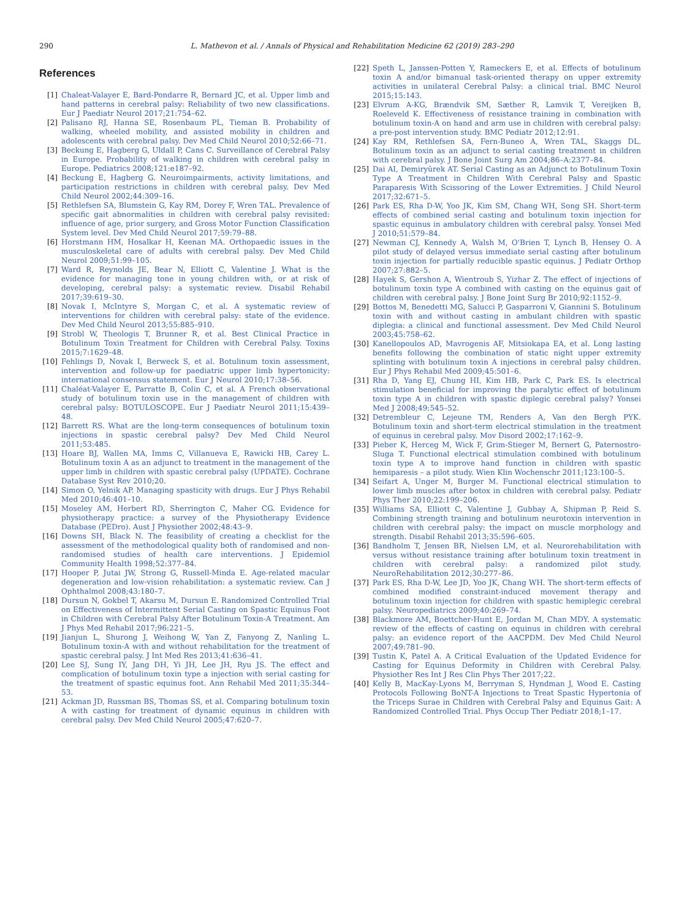290 L. Mathevon et al. / Annals of Physical and Rehabilitation Medicine 62 (2019) 283–290
References
[1] Chaleat-Valayer E, Bard-Pondarre R, Bernard JC, et al. Upper limb and hand patterns in cerebral palsy: Reliability of two new classifications. Eur J Paediatr Neurol 2017;21:754–62.
[2] Palisano RJ, Hanna SE, Rosenbaum PL, Tieman B. Probability of walking, wheeled mobility, and assisted mobility in children and adolescents with cerebral palsy. Dev Med Child Neurol 2010;52:66–71.
[3] Beckung E, Hagberg G, Uldall P, Cans C. Surveillance of Cerebral Palsy in Europe. Probability of walking in children with cerebral palsy in Europe. Pediatrics 2008;121:e187–92.
[4] Beckung E, Hagberg G. Neuroimpairments, activity limitations, and participation restrictions in children with cerebral palsy. Dev Med Child Neurol 2002;44:309–16.
[5] Rethlefsen SA, Blumstein G, Kay RM, Dorey F, Wren TAL. Prevalence of specific gait abnormalities in children with cerebral palsy revisited: influence of age, prior surgery, and Gross Motor Function Classification System level. Dev Med Child Neurol 2017;59:79–88.
[6] Horstmann HM, Hosalkar H, Keenan MA. Orthopaedic issues in the musculoskeletal care of adults with cerebral palsy. Dev Med Child Neurol 2009;51:99–105.
[7] Ward R, Reynolds JE, Bear N, Elliott C, Valentine J. What is the evidence for managing tone in young children with, or at risk of developing, cerebral palsy: a systematic review. Disabil Rehabil 2017;39:619–30.
[8] Novak I, McIntyre S, Morgan C, et al. A systematic review of interventions for children with cerebral palsy: state of the evidence. Dev Med Child Neurol 2013;55:885–910.
[9] Strobl W, Theologis T, Brunner R, et al. Best Clinical Practice in Botulinum Toxin Treatment for Children with Cerebral Palsy. Toxins 2015;7:1629–48.
[10] Fehlings D, Novak I, Berweck S, et al. Botulinum toxin assessment, intervention and follow-up for paediatric upper limb hypertonicity: international consensus statement. Eur J Neurol 2010;17:38–56.
[11] Chaléat-Valayer E, Parratte B, Colin C, et al. A French observational study of botulinum toxin use in the management of children with cerebral palsy: BOTULOSCOPE. Eur J Paediatr Neurol 2011;15:439–48.
[12] Barrett RS. What are the long-term consequences of botulinum toxin injections in spastic cerebral palsy? Dev Med Child Neurol 2011;53:485.
[13] Hoare BJ, Wallen MA, Imms C, Villanueva E, Rawicki HB, Carey L. Botulinum toxin A as an adjunct to treatment in the management of the upper limb in children with spastic cerebral palsy (UPDATE). Cochrane Database Syst Rev 2010;20.
[14] Simon O, Yelnik AP. Managing spasticity with drugs. Eur J Phys Rehabil Med 2010;46:401–10.
[15] Moseley AM, Herbert RD, Sherrington C, Maher CG. Evidence for physiotherapy practice: a survey of the Physiotherapy Evidence Database (PEDro). Aust J Physiother 2002;48:43–9.
[16] Downs SH, Black N. The feasibility of creating a checklist for the assessment of the methodological quality both of randomised and non-randomised studies of health care interventions. J Epidemiol Community Health 1998;52:377–84.
[17] Hooper P, Jutai JW, Strong G, Russell-Minda E. Age-related macular degeneration and low-vision rehabilitation: a systematic review. Can J Ophthalmol 2008;43:180–7.
[18] Dursun N, Gokbel T, Akarsu M, Dursun E. Randomized Controlled Trial on Effectiveness of Intermittent Serial Casting on Spastic Equinus Foot in Children with Cerebral Palsy After Botulinum Toxin-A Treatment. Am J Phys Med Rehabil 2017;96:221–5.
[19] Jianjun L, Shurong J, Weihong W, Yan Z, Fanyong Z, Nanling L. Botulinum toxin-A with and without rehabilitation for the treatment of spastic cerebral palsy. J Int Med Res 2013;41:636–41.
[20] Lee SJ, Sung IY, Jang DH, Yi JH, Lee JH, Ryu JS. The effect and complication of botulinum toxin type a injection with serial casting for the treatment of spastic equinus foot. Ann Rehabil Med 2011;35:344–53.
[21] Ackman JD, Russman BS, Thomas SS, et al. Comparing botulinum toxin A with casting for treatment of dynamic equinus in children with cerebral palsy. Dev Med Child Neurol 2005;47:620–7.
[22] Speth L, Janssen-Potten Y, Rameckers E, et al. Effects of botulinum toxin A and/or bimanual task-oriented therapy on upper extremity activities in unilateral Cerebral Palsy: a clinical trial. BMC Neurol 2015;15:143.
[23] Elvrum A-KG, Brændvik SM, Sæther R, Lamvik T, Vereijken B, Roeleveld K. Effectiveness of resistance training in combination with botulinum toxin-A on hand and arm use in children with cerebral palsy: a pre-post intervention study. BMC Pediatr 2012;12:91.
[24] Kay RM, Rethlefsen SA, Fern-Buneo A, Wren TAL, Skaggs DL. Botulinum toxin as an adjunct to serial casting treatment in children with cerebral palsy. J Bone Joint Surg Am 2004;86–A:2377–84.
[25] Dai AI, Demiryürek AT. Serial Casting as an Adjunct to Botulinum Toxin Type A Treatment in Children With Cerebral Palsy and Spastic Paraparesis With Scissoring of the Lower Extremities. J Child Neurol 2017;32:671–5.
[26] Park ES, Rha D-W, Yoo JK, Kim SM, Chang WH, Song SH. Short-term effects of combined serial casting and botulinum toxin injection for spastic equinus in ambulatory children with cerebral palsy. Yonsei Med J 2010;51:579–84.
[27] Newman CJ, Kennedy A, Walsh M, O'Brien T, Lynch B, Hensey O. A pilot study of delayed versus immediate serial casting after botulinum toxin injection for partially reducible spastic equinus. J Pediatr Orthop 2007;27:882–5.
[28] Hayek S, Gershon A, Wientroub S, Yizhar Z. The effect of injections of botulinum toxin type A combined with casting on the equinus gait of children with cerebral palsy. J Bone Joint Surg Br 2010;92:1152–9.
[29] Bottos M, Benedetti MG, Salucci P, Gasparroni V, Giannini S. Botulinum toxin with and without casting in ambulant children with spastic diplegia: a clinical and functional assessment. Dev Med Child Neurol 2003;45:758–62.
[30] Kanellopoulos AD, Mavrogenis AF, Mitsiokapa EA, et al. Long lasting benefits following the combination of static night upper extremity splinting with botulinum toxin A injections in cerebral palsy children. Eur J Phys Rehabil Med 2009;45:501–6.
[31] Rha D, Yang EJ, Chung HI, Kim HB, Park C, Park ES. Is electrical stimulation beneficial for improving the paralytic effect of botulinum toxin type A in children with spastic diplegic cerebral palsy? Yonsei Med J 2008;49:545–52.
[32] Detrembleur C, Lejeune TM, Renders A, Van den Bergh PYK. Botulinum toxin and short-term electrical stimulation in the treatment of equinus in cerebral palsy. Mov Disord 2002;17:162–9.
[33] Pieber K, Herceg M, Wick F, Grim-Stieger M, Bernert G, Paternostro-Sluga T. Functional electrical stimulation combined with botulinum toxin type A to improve hand function in children with spastic hemiparesis – a pilot study. Wien Klin Wochenschr 2011;123:100–5.
[34] Seifart A, Unger M, Burger M. Functional electrical stimulation to lower limb muscles after botox in children with cerebral palsy. Pediatr Phys Ther 2010;22:199–206.
[35] Williams SA, Elliott C, Valentine J, Gubbay A, Shipman P, Reid S. Combining strength training and botulinum neurotoxin intervention in children with cerebral palsy: the impact on muscle morphology and strength. Disabil Rehabil 2013;35:596–605.
[36] Bandholm T, Jensen BR, Nielsen LM, et al. Neurorehabilitation with versus without resistance training after botulinum toxin treatment in children with cerebral palsy: a randomized pilot study. NeuroRehabilitation 2012;30:277–86.
[37] Park ES, Rha D-W, Lee JD, Yoo JK, Chang WH. The short-term effects of combined modified constraint-induced movement therapy and botulinum toxin injection for children with spastic hemiplegic cerebral palsy. Neuropediatrics 2009;40:269–74.
[38] Blackmore AM, Boettcher-Hunt E, Jordan M, Chan MDY. A systematic review of the effects of casting on equinus in children with cerebral palsy: an evidence report of the AACPDM. Dev Med Child Neurol 2007;49:781–90.
[39] Tustin K, Patel A. A Critical Evaluation of the Updated Evidence for Casting for Equinus Deformity in Children with Cerebral Palsy. Physiother Res Int J Res Clin Phys Ther 2017;22.
[40] Kelly B, MacKay-Lyons M, Berryman S, Hyndman J, Wood E. Casting Protocols Following BoNT-A Injections to Treat Spastic Hypertonia of the Triceps Surae in Children with Cerebral Palsy and Equinus Gait: A Randomized Controlled Trial. Phys Occup Ther Pediatr 2018;1–17.